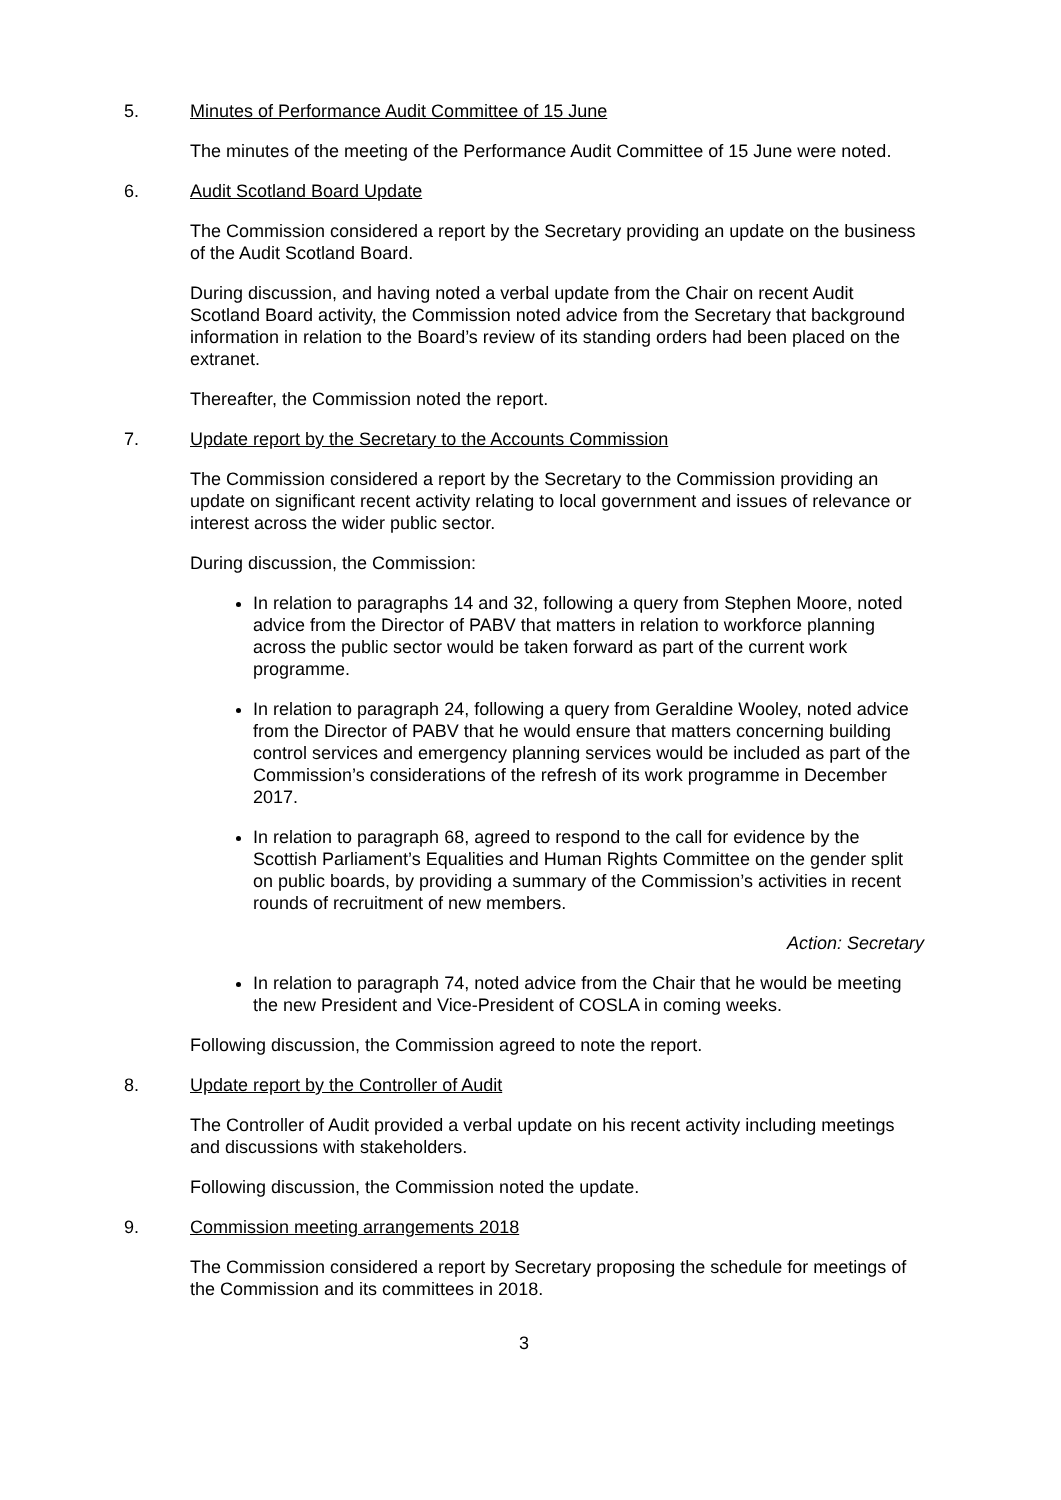5. Minutes of Performance Audit Committee of 15 June
The minutes of the meeting of the Performance Audit Committee of 15 June were noted.
6. Audit Scotland Board Update
The Commission considered a report by the Secretary providing an update on the business of the Audit Scotland Board.
During discussion, and having noted a verbal update from the Chair on recent Audit Scotland Board activity, the Commission noted advice from the Secretary that background information in relation to the Board’s review of its standing orders had been placed on the extranet.
Thereafter, the Commission noted the report.
7. Update report by the Secretary to the Accounts Commission
The Commission considered a report by the Secretary to the Commission providing an update on significant recent activity relating to local government and issues of relevance or interest across the wider public sector.
During discussion, the Commission:
In relation to paragraphs 14 and 32, following a query from Stephen Moore, noted advice from the Director of PABV that matters in relation to workforce planning across the public sector would be taken forward as part of the current work programme.
In relation to paragraph 24, following a query from Geraldine Wooley, noted advice from the Director of PABV that he would ensure that matters concerning building control services and emergency planning services would be included as part of the Commission’s considerations of the refresh of its work programme in December 2017.
In relation to paragraph 68, agreed to respond to the call for evidence by the Scottish Parliament’s Equalities and Human Rights Committee on the gender split on public boards, by providing a summary of the Commission’s activities in recent rounds of recruitment of new members.
Action: Secretary
In relation to paragraph 74, noted advice from the Chair that he would be meeting the new President and Vice-President of COSLA in coming weeks.
Following discussion, the Commission agreed to note the report.
8. Update report by the Controller of Audit
The Controller of Audit provided a verbal update on his recent activity including meetings and discussions with stakeholders.
Following discussion, the Commission noted the update.
9. Commission meeting arrangements 2018
The Commission considered a report by Secretary proposing the schedule for meetings of the Commission and its committees in 2018.
3